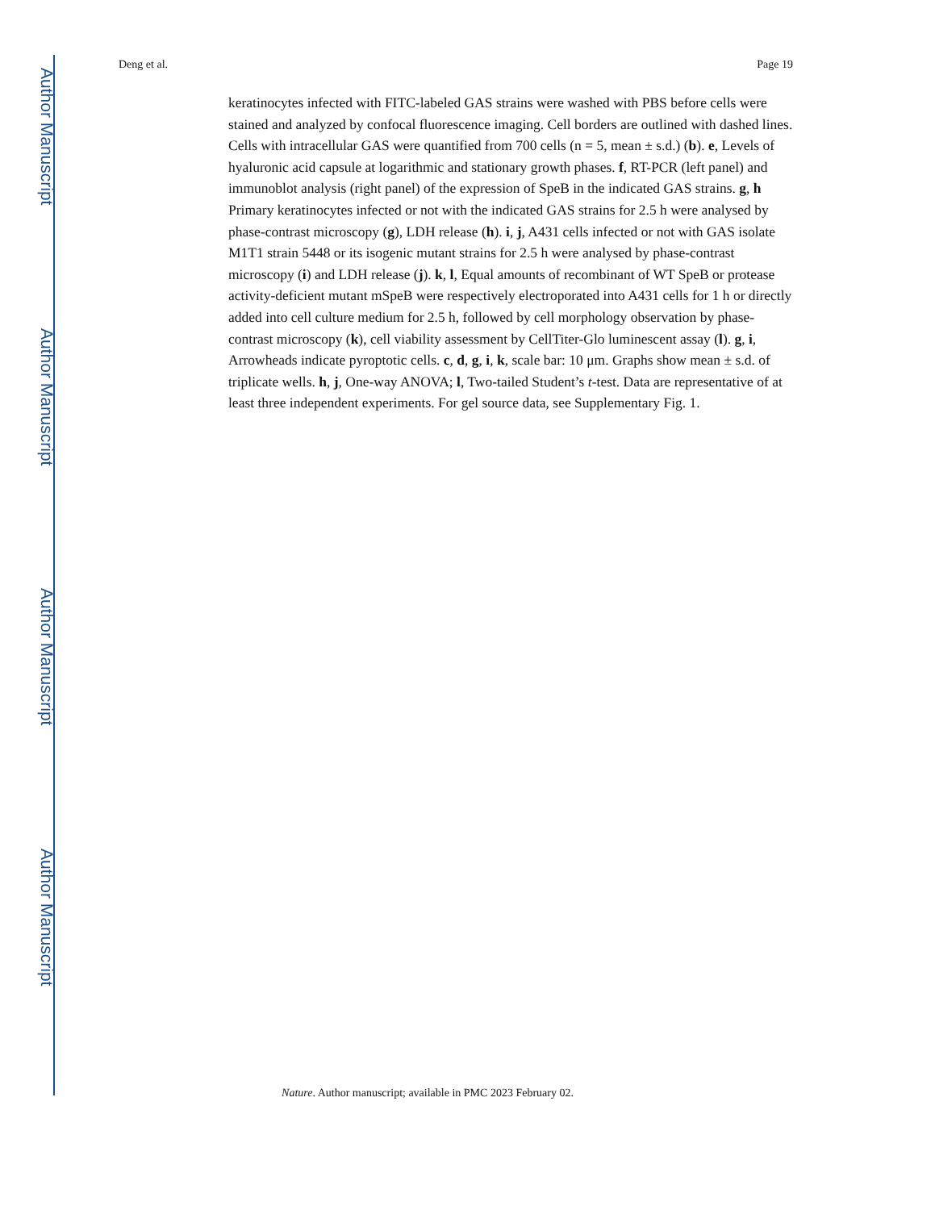Author Manuscript
Author Manuscript
Author Manuscript
Author Manuscript
Deng et al. Page 19
keratinocytes infected with FITC-labeled GAS strains were washed with PBS before cells were stained and analyzed by confocal fluorescence imaging. Cell borders are outlined with dashed lines. Cells with intracellular GAS were quantified from 700 cells (n = 5, mean ± s.d.) (b). e, Levels of hyaluronic acid capsule at logarithmic and stationary growth phases. f, RT-PCR (left panel) and immunoblot analysis (right panel) of the expression of SpeB in the indicated GAS strains. g, h Primary keratinocytes infected or not with the indicated GAS strains for 2.5 h were analysed by phase-contrast microscopy (g), LDH release (h). i, j, A431 cells infected or not with GAS isolate M1T1 strain 5448 or its isogenic mutant strains for 2.5 h were analysed by phase-contrast microscopy (i) and LDH release (j). k, l, Equal amounts of recombinant of WT SpeB or protease activity-deficient mutant mSpeB were respectively electroporated into A431 cells for 1 h or directly added into cell culture medium for 2.5 h, followed by cell morphology observation by phase-contrast microscopy (k), cell viability assessment by CellTiter-Glo luminescent assay (l). g, i, Arrowheads indicate pyroptotic cells. c, d, g, i, k, scale bar: 10 μm. Graphs show mean ± s.d. of triplicate wells. h, j, One-way ANOVA; l, Two-tailed Student’s t-test. Data are representative of at least three independent experiments. For gel source data, see Supplementary Fig. 1.
Nature. Author manuscript; available in PMC 2023 February 02.